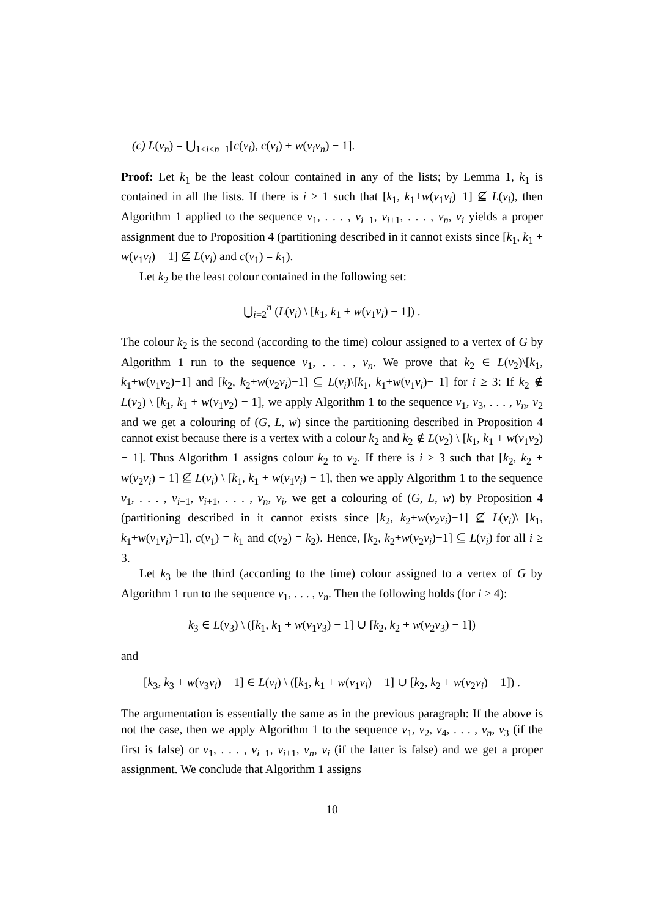(c) L(v<sub>n</sub>) = ⋃<sub>1≤i≤n−1</sub>[c(v<sub>i</sub>), c(v<sub>i</sub>) + w(v<sub>i</sub>v<sub>n</sub>) − 1].
Proof: Let k<sub>1</sub> be the least colour contained in any of the lists; by Lemma 1, k<sub>1</sub> is contained in all the lists. If there is i > 1 such that [k<sub>1</sub>, k<sub>1</sub>+w(v<sub>1</sub>v<sub>i</sub>)−1] ⊈ L(v<sub>i</sub>), then Algorithm 1 applied to the sequence v<sub>1</sub>, . . . , v<sub>i−1</sub>, v<sub>i+1</sub>, . . . , v<sub>n</sub>, v<sub>i</sub> yields a proper assignment due to Proposition 4 (partitioning described in it cannot exists since [k<sub>1</sub>, k<sub>1</sub> + w(v<sub>1</sub>v<sub>i</sub>) − 1] ⊈ L(v<sub>i</sub>) and c(v<sub>1</sub>) = k<sub>1</sub>).
Let k<sub>2</sub> be the least colour contained in the following set:
⋃<sub>i=2</sub><sup>n</sup> (L(v<sub>i</sub>) \ [k<sub>1</sub>, k<sub>1</sub> + w(v<sub>1</sub>v<sub>i</sub>) − 1]) .
The colour k<sub>2</sub> is the second (according to the time) colour assigned to a vertex of G by Algorithm 1 run to the sequence v<sub>1</sub>, . . . , v<sub>n</sub>. We prove that k<sub>2</sub> ∈ L(v<sub>2</sub>)\[k<sub>1</sub>, k<sub>1</sub>+w(v<sub>1</sub>v<sub>2</sub>)−1] and [k<sub>2</sub>, k<sub>2</sub>+w(v<sub>2</sub>v<sub>i</sub>)−1] ⊆ L(v<sub>i</sub>)\[k<sub>1</sub>, k<sub>1</sub>+w(v<sub>1</sub>v<sub>i</sub>)− 1] for i ≥ 3: If k<sub>2</sub> ∉ L(v<sub>2</sub>) \ [k<sub>1</sub>, k<sub>1</sub> + w(v<sub>1</sub>v<sub>2</sub>) − 1], we apply Algorithm 1 to the sequence v<sub>1</sub>, v<sub>3</sub>, . . . , v<sub>n</sub>, v<sub>2</sub> and we get a colouring of (G, L, w) since the partitioning described in Proposition 4 cannot exist because there is a vertex with a colour k<sub>2</sub> and k<sub>2</sub> ∉ L(v<sub>2</sub>) \ [k<sub>1</sub>, k<sub>1</sub> + w(v<sub>1</sub>v<sub>2</sub>) − 1]. Thus Algorithm 1 assigns colour k<sub>2</sub> to v<sub>2</sub>. If there is i ≥ 3 such that [k<sub>2</sub>, k<sub>2</sub> + w(v<sub>2</sub>v<sub>i</sub>) − 1] ⊈ L(v<sub>i</sub>) \ [k<sub>1</sub>, k<sub>1</sub> + w(v<sub>1</sub>v<sub>i</sub>) − 1], then we apply Algorithm 1 to the sequence v<sub>1</sub>, . . . , v<sub>i−1</sub>, v<sub>i+1</sub>, . . . , v<sub>n</sub>, v<sub>i</sub>, we get a colouring of (G, L, w) by Proposition 4 (partitioning described in it cannot exists since [k<sub>2</sub>, k<sub>2</sub>+w(v<sub>2</sub>v<sub>i</sub>)−1] ⊈ L(v<sub>i</sub>)\ [k<sub>1</sub>, k<sub>1</sub>+w(v<sub>1</sub>v<sub>i</sub>)−1], c(v<sub>1</sub>) = k<sub>1</sub> and c(v<sub>2</sub>) = k<sub>2</sub>). Hence, [k<sub>2</sub>, k<sub>2</sub>+w(v<sub>2</sub>v<sub>i</sub>)−1] ⊆ L(v<sub>i</sub>) for all i ≥ 3.
Let k<sub>3</sub> be the third (according to the time) colour assigned to a vertex of G by Algorithm 1 run to the sequence v<sub>1</sub>, . . . , v<sub>n</sub>. Then the following holds (for i ≥ 4):
k<sub>3</sub> ∈ L(v<sub>3</sub>) \ ([k<sub>1</sub>, k<sub>1</sub> + w(v<sub>1</sub>v<sub>3</sub>) − 1] ∪ [k<sub>2</sub>, k<sub>2</sub> + w(v<sub>2</sub>v<sub>3</sub>) − 1])
and
[k<sub>3</sub>, k<sub>3</sub> + w(v<sub>3</sub>v<sub>i</sub>) − 1] ∈ L(v<sub>i</sub>) \ ([k<sub>1</sub>, k<sub>1</sub> + w(v<sub>1</sub>v<sub>i</sub>) − 1] ∪ [k<sub>2</sub>, k<sub>2</sub> + w(v<sub>2</sub>v<sub>i</sub>) − 1]) .
The argumentation is essentially the same as in the previous paragraph: If the above is not the case, then we apply Algorithm 1 to the sequence v<sub>1</sub>, v<sub>2</sub>, v<sub>4</sub>, . . . , v<sub>n</sub>, v<sub>3</sub> (if the first is false) or v<sub>1</sub>, . . . , v<sub>i−1</sub>, v<sub>i+1</sub>, v<sub>n</sub>, v<sub>i</sub> (if the latter is false) and we get a proper assignment. We conclude that Algorithm 1 assigns
10